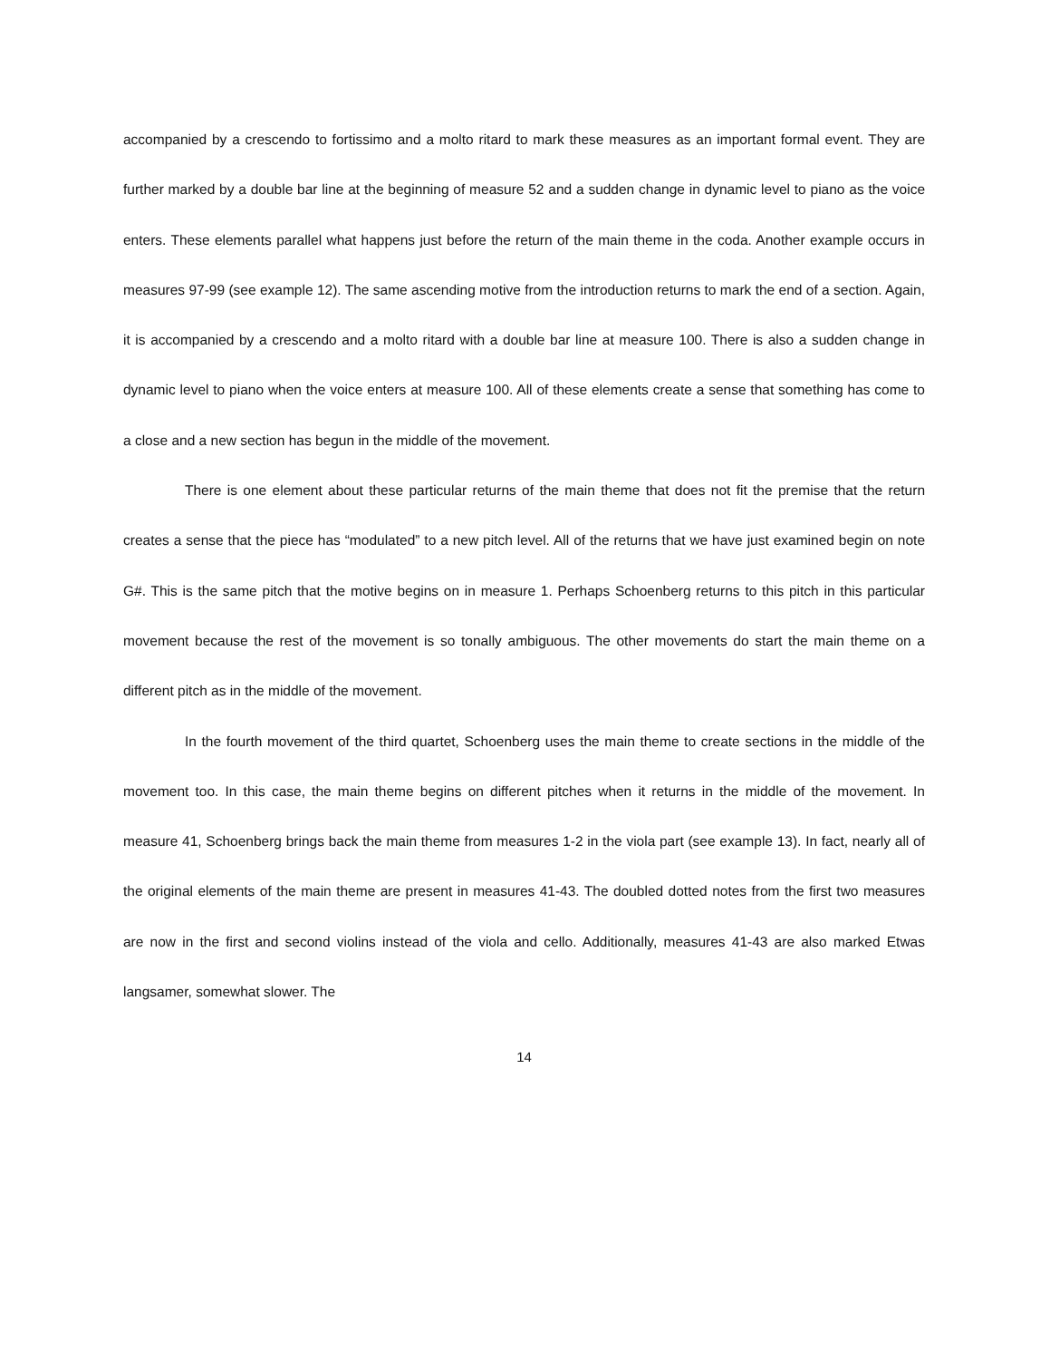accompanied by a crescendo to fortissimo and a molto ritard to mark these measures as an important formal event. They are further marked by a double bar line at the beginning of measure 52 and a sudden change in dynamic level to piano as the voice enters. These elements parallel what happens just before the return of the main theme in the coda. Another example occurs in measures 97-99 (see example 12). The same ascending motive from the introduction returns to mark the end of a section. Again, it is accompanied by a crescendo and a molto ritard with a double bar line at measure 100. There is also a sudden change in dynamic level to piano when the voice enters at measure 100. All of these elements create a sense that something has come to a close and a new section has begun in the middle of the movement.
There is one element about these particular returns of the main theme that does not fit the premise that the return creates a sense that the piece has “modulated” to a new pitch level. All of the returns that we have just examined begin on note G#. This is the same pitch that the motive begins on in measure 1. Perhaps Schoenberg returns to this pitch in this particular movement because the rest of the movement is so tonally ambiguous. The other movements do start the main theme on a different pitch as in the middle of the movement.
In the fourth movement of the third quartet, Schoenberg uses the main theme to create sections in the middle of the movement too. In this case, the main theme begins on different pitches when it returns in the middle of the movement. In measure 41, Schoenberg brings back the main theme from measures 1-2 in the viola part (see example 13). In fact, nearly all of the original elements of the main theme are present in measures 41-43. The doubled dotted notes from the first two measures are now in the first and second violins instead of the viola and cello. Additionally, measures 41-43 are also marked Etwas langsamer, somewhat slower. The
14